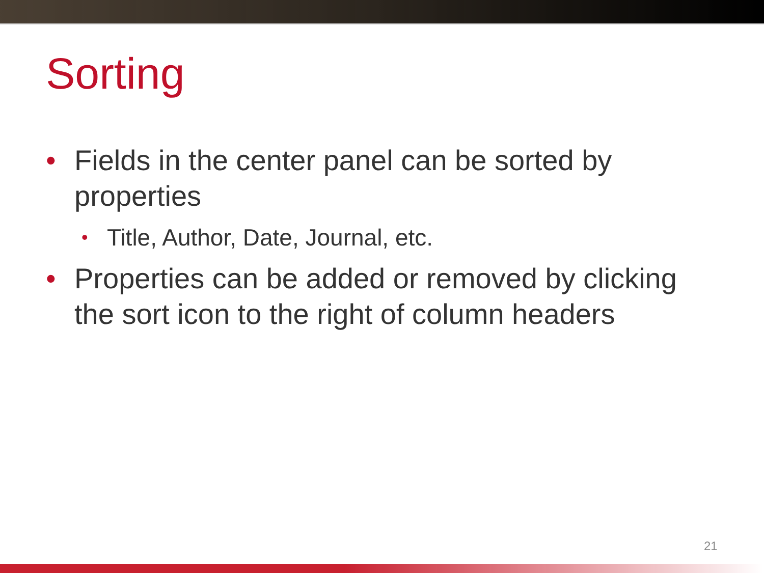Sorting
• Fields in the center panel can be sorted by properties
• Title, Author, Date, Journal, etc.
• Properties can be added or removed by clicking the sort icon to the right of column headers
21